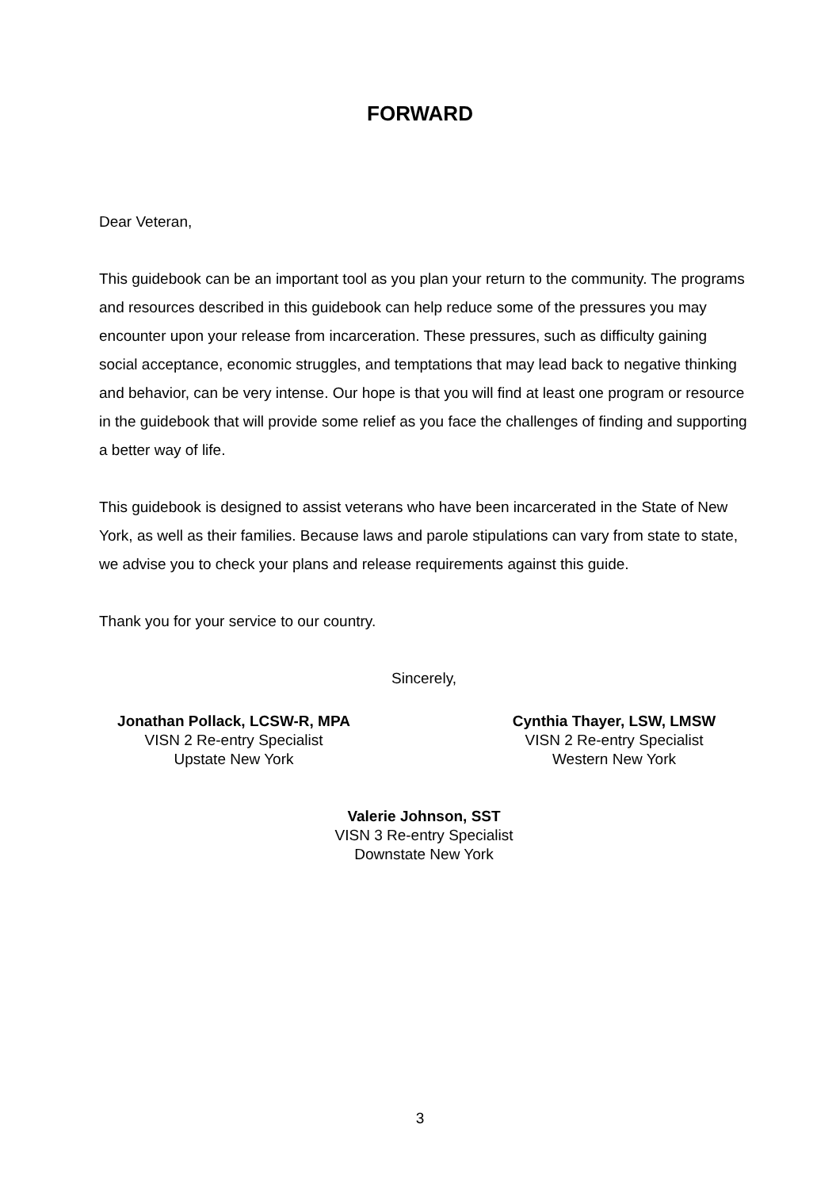FORWARD
Dear Veteran,
This guidebook can be an important tool as you plan your return to the community. The programs and resources described in this guidebook can help reduce some of the pressures you may encounter upon your release from incarceration. These pressures, such as difficulty gaining social acceptance, economic struggles, and temptations that may lead back to negative thinking and behavior, can be very intense. Our hope is that you will find at least one program or resource in the guidebook that will provide some relief as you face the challenges of finding and supporting a better way of life.
This guidebook is designed to assist veterans who have been incarcerated in the State of New York, as well as their families. Because laws and parole stipulations can vary from state to state, we advise you to check your plans and release requirements against this guide.
Thank you for your service to our country.
Sincerely,
Jonathan Pollack, LCSW-R, MPA
VISN 2 Re-entry Specialist
Upstate New York
Cynthia Thayer, LSW, LMSW
VISN 2 Re-entry Specialist
Western New York
Valerie Johnson, SST
VISN 3 Re-entry Specialist
Downstate New York
3